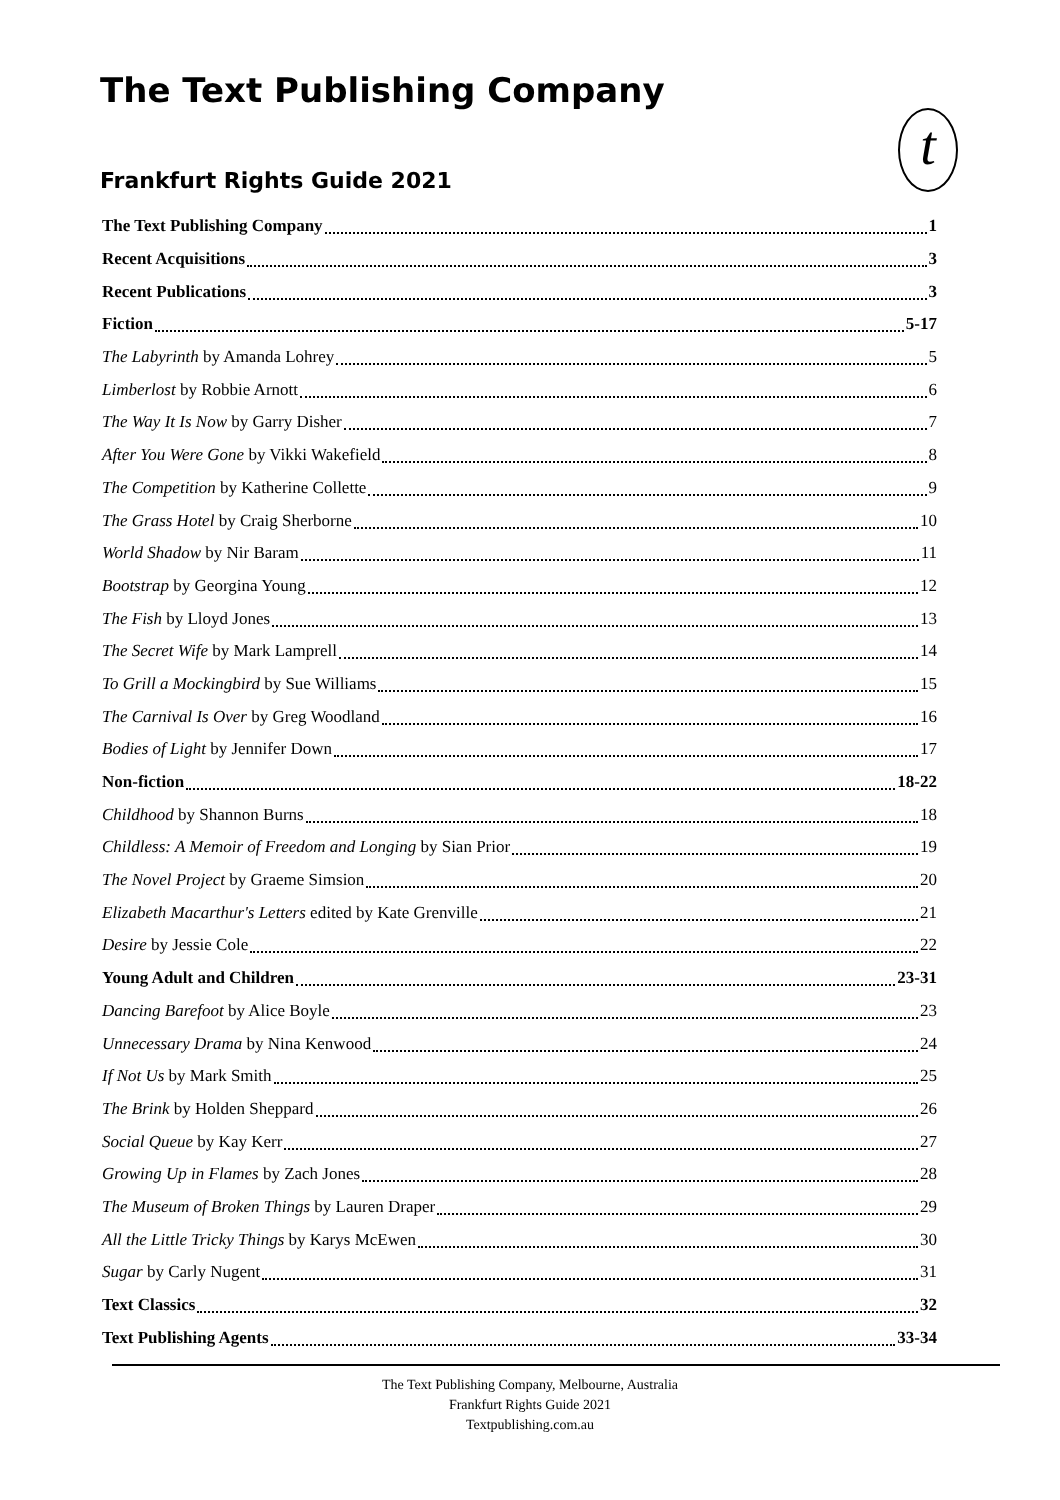The Text Publishing Company
t
Frankfurt Rights Guide 2021
The Text Publishing Company 1
Recent Acquisitions 3
Recent Publications 3
Fiction 5-17
The Labyrinth by Amanda Lohrey 5
Limberlost by Robbie Arnott 6
The Way It Is Now by Garry Disher 7
After You Were Gone by Vikki Wakefield 8
The Competition by Katherine Collette 9
The Grass Hotel by Craig Sherborne 10
World Shadow by Nir Baram 11
Bootstrap by Georgina Young 12
The Fish by Lloyd Jones 13
The Secret Wife by Mark Lamprell 14
To Grill a Mockingbird by Sue Williams 15
The Carnival Is Over by Greg Woodland 16
Bodies of Light by Jennifer Down 17
Non-fiction 18-22
Childhood by Shannon Burns 18
Childless: A Memoir of Freedom and Longing by Sian Prior 19
The Novel Project by Graeme Simsion 20
Elizabeth Macarthur's Letters edited by Kate Grenville 21
Desire by Jessie Cole 22
Young Adult and Children 23-31
Dancing Barefoot by Alice Boyle 23
Unnecessary Drama by Nina Kenwood 24
If Not Us by Mark Smith 25
The Brink by Holden Sheppard 26
Social Queue by Kay Kerr 27
Growing Up in Flames by Zach Jones 28
The Museum of Broken Things by Lauren Draper 29
All the Little Tricky Things by Karys McEwen 30
Sugar by Carly Nugent 31
Text Classics 32
Text Publishing Agents 33-34
The Text Publishing Company, Melbourne, Australia
Frankfurt Rights Guide 2021
Textpublishing.com.au